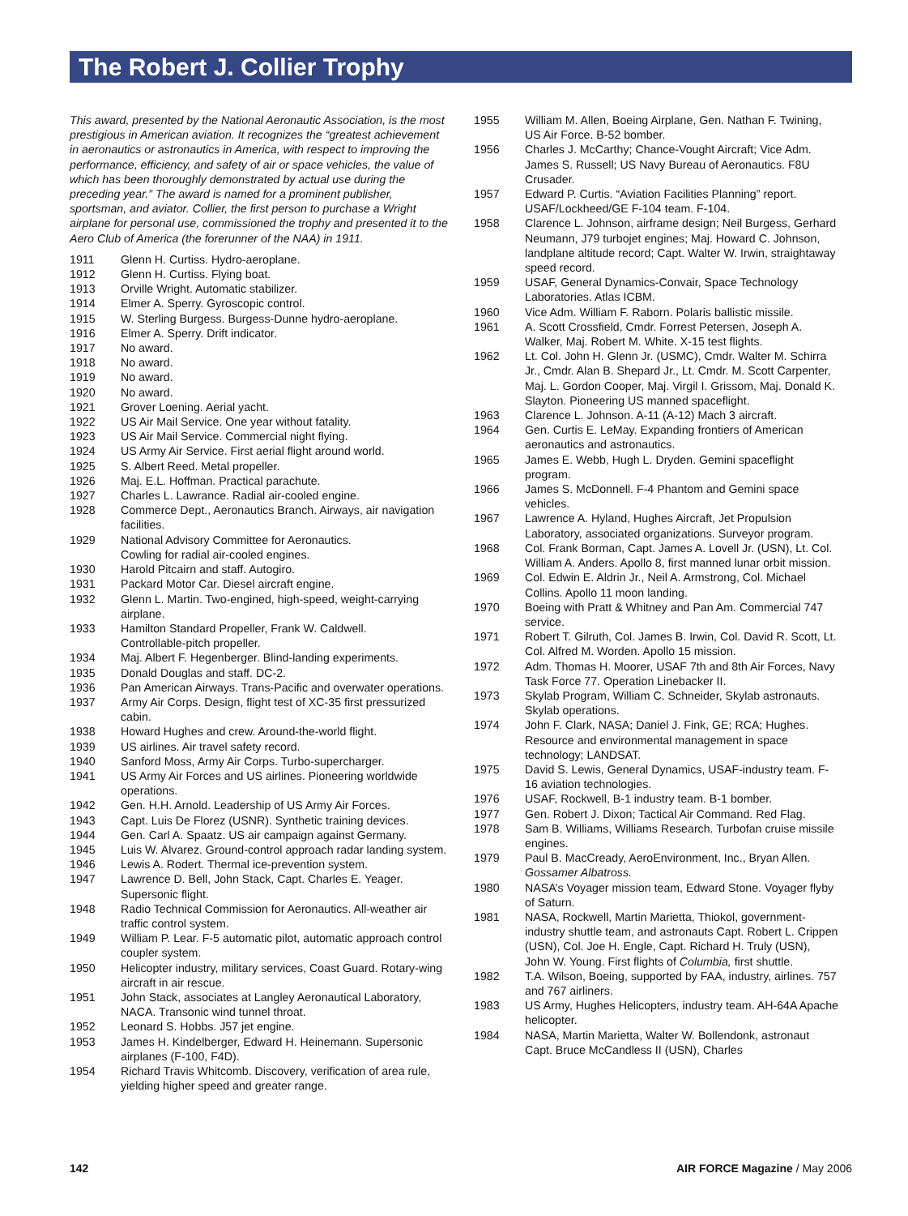The Robert J. Collier Trophy
This award, presented by the National Aeronautic Association, is the most prestigious in American aviation. It recognizes the “greatest achievement in aeronautics or astronautics in America, with respect to improving the performance, efficiency, and safety of air or space vehicles, the value of which has been thoroughly demonstrated by actual use during the preceding year.” The award is named for a prominent publisher, sportsman, and aviator. Collier, the first person to purchase a Wright airplane for personal use, commissioned the trophy and presented it to the Aero Club of America (the forerunner of the NAA) in 1911.
| 1911 | Glenn H. Curtiss. Hydro-aeroplane. |
| 1912 | Glenn H. Curtiss. Flying boat. |
| 1913 | Orville Wright. Automatic stabilizer. |
| 1914 | Elmer A. Sperry. Gyroscopic control. |
| 1915 | W. Sterling Burgess. Burgess-Dunne hydro-aeroplane. |
| 1916 | Elmer A. Sperry. Drift indicator. |
| 1917 | No award. |
| 1918 | No award. |
| 1919 | No award. |
| 1920 | No award. |
| 1921 | Grover Loening. Aerial yacht. |
| 1922 | US Air Mail Service. One year without fatality. |
| 1923 | US Air Mail Service. Commercial night flying. |
| 1924 | US Army Air Service. First aerial flight around world. |
| 1925 | S. Albert Reed. Metal propeller. |
| 1926 | Maj. E.L. Hoffman. Practical parachute. |
| 1927 | Charles L. Lawrance. Radial air-cooled engine. |
| 1928 | Commerce Dept., Aeronautics Branch. Airways, air navigation facilities. |
| 1929 | National Advisory Committee for Aeronautics. Cowling for radial air-cooled engines. |
| 1930 | Harold Pitcairn and staff. Autogiro. |
| 1931 | Packard Motor Car. Diesel aircraft engine. |
| 1932 | Glenn L. Martin. Two-engined, high-speed, weight-carrying airplane. |
| 1933 | Hamilton Standard Propeller, Frank W. Caldwell. Controllable-pitch propeller. |
| 1934 | Maj. Albert F. Hegenberger. Blind-landing experiments. |
| 1935 | Donald Douglas and staff. DC-2. |
| 1936 | Pan American Airways. Trans-Pacific and overwater operations. |
| 1937 | Army Air Corps. Design, flight test of XC-35 first pressurized cabin. |
| 1938 | Howard Hughes and crew. Around-the-world flight. |
| 1939 | US airlines. Air travel safety record. |
| 1940 | Sanford Moss, Army Air Corps. Turbo-supercharger. |
| 1941 | US Army Air Forces and US airlines. Pioneering worldwide operations. |
| 1942 | Gen. H.H. Arnold. Leadership of US Army Air Forces. |
| 1943 | Capt. Luis De Florez (USNR). Synthetic training devices. |
| 1944 | Gen. Carl A. Spaatz. US air campaign against Germany. |
| 1945 | Luis W. Alvarez. Ground-control approach radar landing system. |
| 1946 | Lewis A. Rodert. Thermal ice-prevention system. |
| 1947 | Lawrence D. Bell, John Stack, Capt. Charles E. Yeager. Supersonic flight. |
| 1948 | Radio Technical Commission for Aeronautics. All-weather air traffic control system. |
| 1949 | William P. Lear. F-5 automatic pilot, automatic approach control coupler system. |
| 1950 | Helicopter industry, military services, Coast Guard. Rotary-wing aircraft in air rescue. |
| 1951 | John Stack, associates at Langley Aeronautical Laboratory, NACA. Transonic wind tunnel throat. |
| 1952 | Leonard S. Hobbs. J57 jet engine. |
| 1953 | James H. Kindelberger, Edward H. Heinemann. Supersonic airplanes (F-100, F4D). |
| 1954 | Richard Travis Whitcomb. Discovery, verification of area rule, yielding higher speed and greater range. |
| 1955 | William M. Allen, Boeing Airplane, Gen. Nathan F. Twining, US Air Force. B-52 bomber. |
| 1956 | Charles J. McCarthy; Chance-Vought Aircraft; Vice Adm. James S. Russell; US Navy Bureau of Aeronautics. F8U Crusader. |
| 1957 | Edward P. Curtis. “Aviation Facilities Planning” report. USAF/Lockheed/GE F-104 team. F-104. |
| 1958 | Clarence L. Johnson, airframe design; Neil Burgess, Gerhard Neumann, J79 turbojet engines; Maj. Howard C. Johnson, landplane altitude record; Capt. Walter W. Irwin, straightaway speed record. |
| 1959 | USAF, General Dynamics-Convair, Space Technology Laboratories. Atlas ICBM. |
| 1960 | Vice Adm. William F. Raborn. Polaris ballistic missile. |
| 1961 | A. Scott Crossfield, Cmdr. Forrest Petersen, Joseph A. Walker, Maj. Robert M. White. X-15 test flights. |
| 1962 | Lt. Col. John H. Glenn Jr. (USMC), Cmdr. Walter M. Schirra Jr., Cmdr. Alan B. Shepard Jr., Lt. Cmdr. M. Scott Carpenter, Maj. L. Gordon Cooper, Maj. Virgil I. Grissom, Maj. Donald K. Slayton. Pioneering US manned spaceflight. |
| 1963 | Clarence L. Johnson. A-11 (A-12) Mach 3 aircraft. |
| 1964 | Gen. Curtis E. LeMay. Expanding frontiers of American aeronautics and astronautics. |
| 1965 | James E. Webb, Hugh L. Dryden. Gemini spaceflight program. |
| 1966 | James S. McDonnell. F-4 Phantom and Gemini space vehicles. |
| 1967 | Lawrence A. Hyland, Hughes Aircraft, Jet Propulsion Laboratory, associated organizations. Surveyor program. |
| 1968 | Col. Frank Borman, Capt. James A. Lovell Jr. (USN), Lt. Col. William A. Anders. Apollo 8, first manned lunar orbit mission. |
| 1969 | Col. Edwin E. Aldrin Jr., Neil A. Armstrong, Col. Michael Collins. Apollo 11 moon landing. |
| 1970 | Boeing with Pratt & Whitney and Pan Am. Commercial 747 service. |
| 1971 | Robert T. Gilruth, Col. James B. Irwin, Col. David R. Scott, Lt. Col. Alfred M. Worden. Apollo 15 mission. |
| 1972 | Adm. Thomas H. Moorer, USAF 7th and 8th Air Forces, Navy Task Force 77. Operation Linebacker II. |
| 1973 | Skylab Program, William C. Schneider, Skylab astronauts. Skylab operations. |
| 1974 | John F. Clark, NASA; Daniel J. Fink, GE; RCA; Hughes. Resource and environmental management in space technology; LANDSAT. |
| 1975 | David S. Lewis, General Dynamics, USAF-industry team. F-16 aviation technologies. |
| 1976 | USAF, Rockwell, B-1 industry team. B-1 bomber. |
| 1977 | Gen. Robert J. Dixon; Tactical Air Command. Red Flag. |
| 1978 | Sam B. Williams, Williams Research. Turbofan cruise missile engines. |
| 1979 | Paul B. MacCready, AeroEnvironment, Inc., Bryan Allen. Gossamer Albatross. |
| 1980 | NASA’s Voyager mission team, Edward Stone. Voyager flyby of Saturn. |
| 1981 | NASA, Rockwell, Martin Marietta, Thiokol, government-industry shuttle team, and astronauts Capt. Robert L. Crippen (USN), Col. Joe H. Engle, Capt. Richard H. Truly (USN), John W. Young. First flights of Columbia, first shuttle. |
| 1982 | T.A. Wilson, Boeing, supported by FAA, industry, airlines. 757 and 767 airliners. |
| 1983 | US Army, Hughes Helicopters, industry team. AH-64A Apache helicopter. |
| 1984 | NASA, Martin Marietta, Walter W. Bollendonk, astronaut Capt. Bruce McCandless II (USN), Charles |
142 AIR FORCE Magazine / May 2006